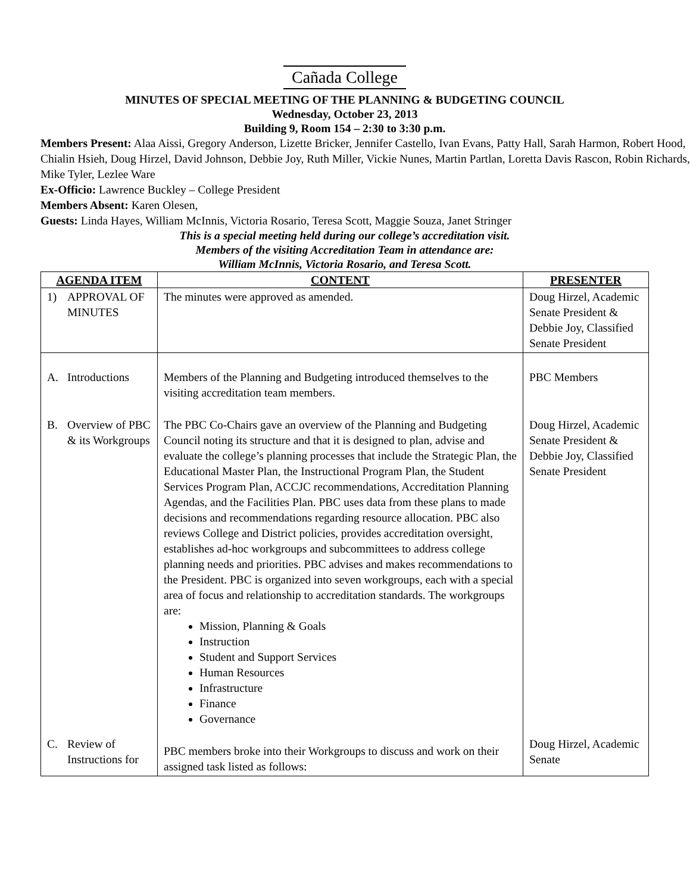Cañada College
MINUTES OF SPECIAL MEETING OF THE PLANNING & BUDGETING COUNCIL
Wednesday, October 23, 2013
Building 9, Room 154 – 2:30 to 3:30 p.m.
Members Present: Alaa Aissi, Gregory Anderson, Lizette Bricker, Jennifer Castello, Ivan Evans, Patty Hall, Sarah Harmon, Robert Hood, Chialin Hsieh, Doug Hirzel, David Johnson, Debbie Joy, Ruth Miller, Vickie Nunes, Martin Partlan, Loretta Davis Rascon, Robin Richards, Mike Tyler, Lezlee Ware
Ex-Officio: Lawrence Buckley – College President
Members Absent: Karen Olesen,
Guests: Linda Hayes, William McInnis, Victoria Rosario, Teresa Scott, Maggie Souza, Janet Stringer
This is a special meeting held during our college’s accreditation visit.
Members of the visiting Accreditation Team in attendance are:
William McInnis, Victoria Rosario, and Teresa Scott.
| AGENDA ITEM | CONTENT | PRESENTER |
| --- | --- | --- |
| 1) APPROVAL OF MINUTES | The minutes were approved as amended. | Doug Hirzel, Academic Senate President & Debbie Joy, Classified Senate President |
| A. Introductions | Members of the Planning and Budgeting introduced themselves to the visiting accreditation team members. | PBC Members |
| B. Overview of PBC & its Workgroups | The PBC Co-Chairs gave an overview of the Planning and Budgeting Council noting its structure and that it is designed to plan, advise and evaluate the college’s planning processes that include the Strategic Plan, the Educational Master Plan, the Instructional Program Plan, the Student Services Program Plan, ACCJC recommendations, Accreditation Planning Agendas, and the Facilities Plan. PBC uses data from these plans to made decisions and recommendations regarding resource allocation. PBC also reviews College and District policies, provides accreditation oversight, establishes ad-hoc workgroups and subcommittees to address college planning needs and priorities. PBC advises and makes recommendations to the President. PBC is organized into seven workgroups, each with a special area of focus and relationship to accreditation standards. The workgroups are: Mission, Planning & Goals Instruction Student and Support Services Human Resources Infrastructure Finance Governance | Doug Hirzel, Academic Senate President & Debbie Joy, Classified Senate President |
| C. Review of Instructions for | PBC members broke into their Workgroups to discuss and work on their assigned task listed as follows: | Doug Hirzel, Academic Senate |